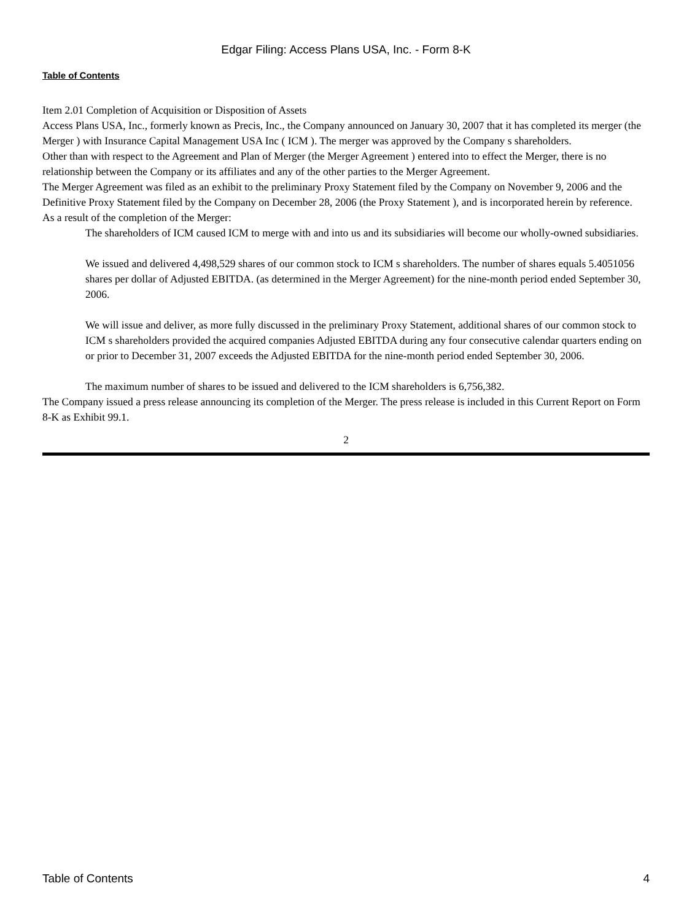Edgar Filing: Access Plans USA, Inc. - Form 8-K
Table of Contents
Item 2.01 Completion of Acquisition or Disposition of Assets
Access Plans USA, Inc., formerly known as Precis, Inc., the Company announced on January 30, 2007 that it has completed its merger (the Merger ) with Insurance Capital Management USA Inc ( ICM ). The merger was approved by the Company s shareholders.
Other than with respect to the Agreement and Plan of Merger (the Merger Agreement ) entered into to effect the Merger, there is no relationship between the Company or its affiliates and any of the other parties to the Merger Agreement.
The Merger Agreement was filed as an exhibit to the preliminary Proxy Statement filed by the Company on November 9, 2006 and the Definitive Proxy Statement filed by the Company on December 28, 2006 (the Proxy Statement ), and is incorporated herein by reference.
As a result of the completion of the Merger:
The shareholders of ICM caused ICM to merge with and into us and its subsidiaries will become our wholly-owned subsidiaries.
We issued and delivered 4,498,529 shares of our common stock to ICM s shareholders. The number of shares equals 5.4051056 shares per dollar of Adjusted EBITDA. (as determined in the Merger Agreement) for the nine-month period ended September 30, 2006.
We will issue and deliver, as more fully discussed in the preliminary Proxy Statement, additional shares of our common stock to ICM s shareholders provided the acquired companies Adjusted EBITDA during any four consecutive calendar quarters ending on or prior to December 31, 2007 exceeds the Adjusted EBITDA for the nine-month period ended September 30, 2006.
The maximum number of shares to be issued and delivered to the ICM shareholders is 6,756,382.
The Company issued a press release announcing its completion of the Merger. The press release is included in this Current Report on Form 8-K as Exhibit 99.1.
2
Table of Contents 4